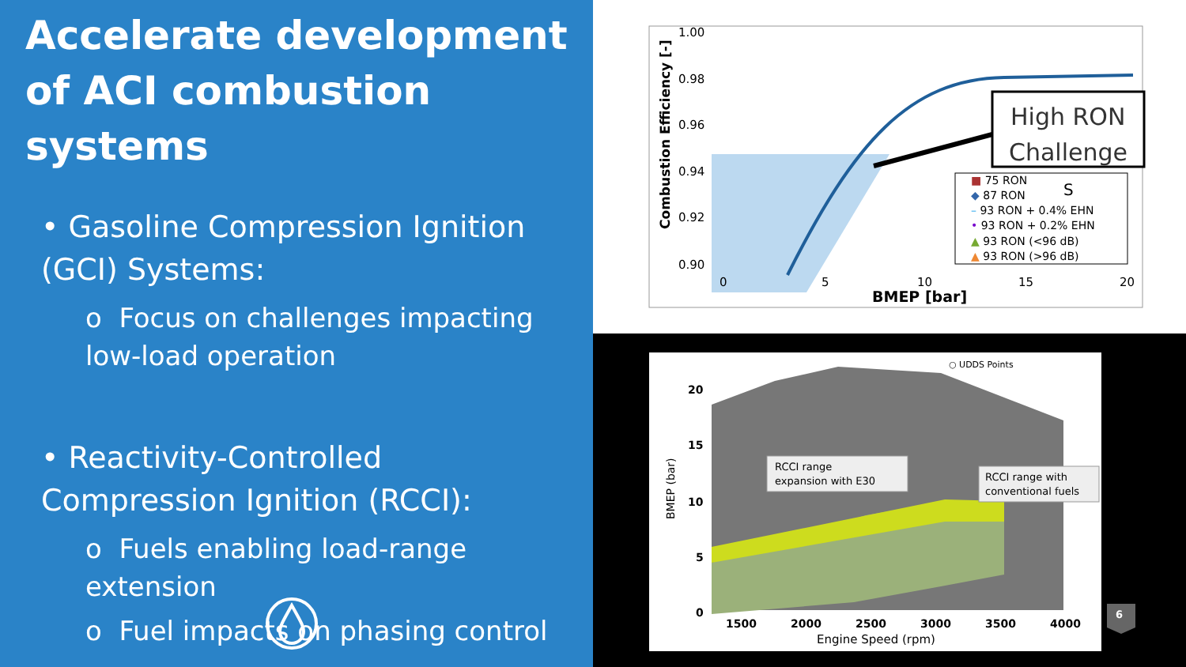Accelerate development of ACI combustion systems
• Gasoline Compression Ignition (GCI) Systems:
o Focus on challenges impacting low-load operation
• Reactivity-Controlled Compression Ignition (RCCI):
o Fuels enabling load-range extension
o Fuel impacts on phasing control
1.00
0.98
0.96
0.94
0.92
0.90
0
5
10
15
20
BMEP [bar]
Combustion Efficiency [-]
High RON
Challenge
■ 75 RON
◆ 87 RON
S
– 93 RON + 0.4% EHN
• 93 RON + 0.2% EHN
▲ 93 RON (<96 dB)
▲ 93 RON (>96 dB)
20
15
10
5
0
1500
2000
2500
3000
3500
4000
Engine Speed (rpm)
BMEP (bar)
○ UDDS Points
RCCI range
expansion with E30
RCCI range with
conventional fuels
6